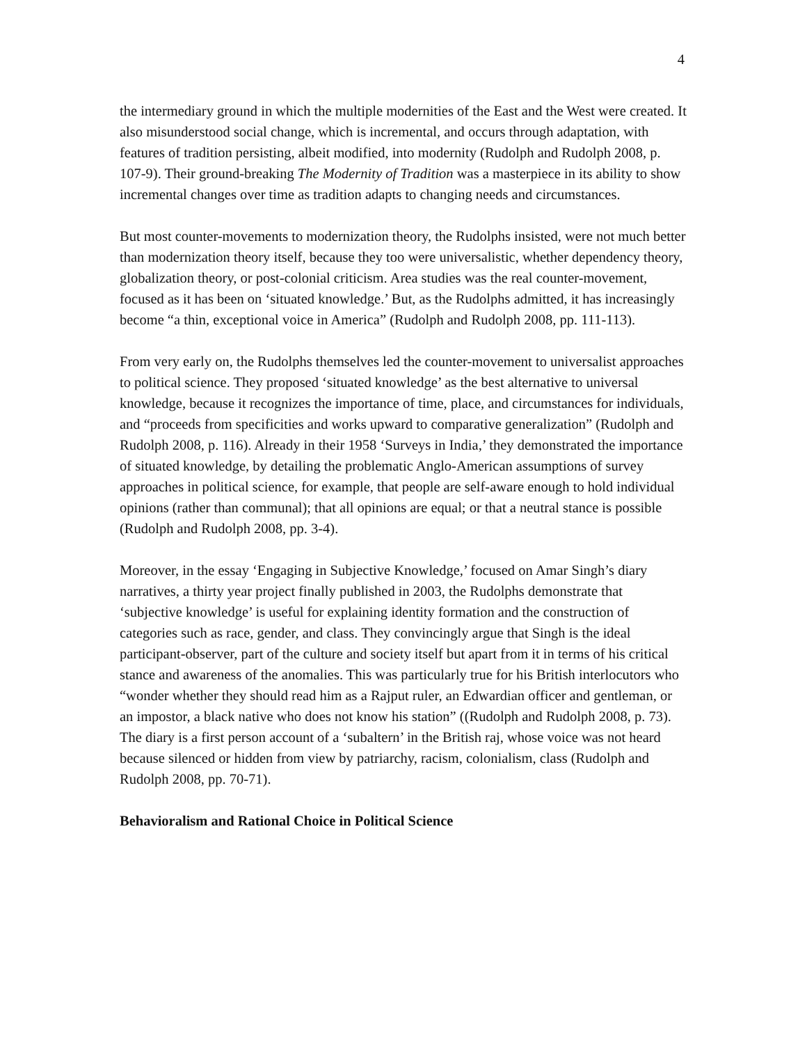4
the intermediary ground in which the multiple modernities of the East and the West were created. It also misunderstood social change, which is incremental, and occurs through adaptation, with features of tradition persisting, albeit modified, into modernity (Rudolph and Rudolph 2008, p. 107-9). Their ground-breaking The Modernity of Tradition was a masterpiece in its ability to show incremental changes over time as tradition adapts to changing needs and circumstances.
But most counter-movements to modernization theory, the Rudolphs insisted, were not much better than modernization theory itself, because they too were universalistic, whether dependency theory, globalization theory, or post-colonial criticism. Area studies was the real counter-movement, focused as it has been on ‘situated knowledge.’ But, as the Rudolphs admitted, it has increasingly become “a thin, exceptional voice in America” (Rudolph and Rudolph 2008, pp. 111-113).
From very early on, the Rudolphs themselves led the counter-movement to universalist approaches to political science. They proposed ‘situated knowledge’ as the best alternative to universal knowledge, because it recognizes the importance of time, place, and circumstances for individuals, and “proceeds from specificities and works upward to comparative generalization” (Rudolph and Rudolph 2008, p. 116). Already in their 1958 ‘Surveys in India,’ they demonstrated the importance of situated knowledge, by detailing the problematic Anglo-American assumptions of survey approaches in political science, for example, that people are self-aware enough to hold individual opinions (rather than communal); that all opinions are equal; or that a neutral stance is possible (Rudolph and Rudolph 2008, pp. 3-4).
Moreover, in the essay ‘Engaging in Subjective Knowledge,’ focused on Amar Singh’s diary narratives, a thirty year project finally published in 2003, the Rudolphs demonstrate that ‘subjective knowledge’ is useful for explaining identity formation and the construction of categories such as race, gender, and class. They convincingly argue that Singh is the ideal participant-observer, part of the culture and society itself but apart from it in terms of his critical stance and awareness of the anomalies. This was particularly true for his British interlocutors who “wonder whether they should read him as a Rajput ruler, an Edwardian officer and gentleman, or an impostor, a black native who does not know his station” ((Rudolph and Rudolph 2008, p. 73). The diary is a first person account of a ‘subaltern’ in the British raj, whose voice was not heard because silenced or hidden from view by patriarchy, racism, colonialism, class (Rudolph and Rudolph 2008, pp. 70-71).
Behavioralism and Rational Choice in Political Science